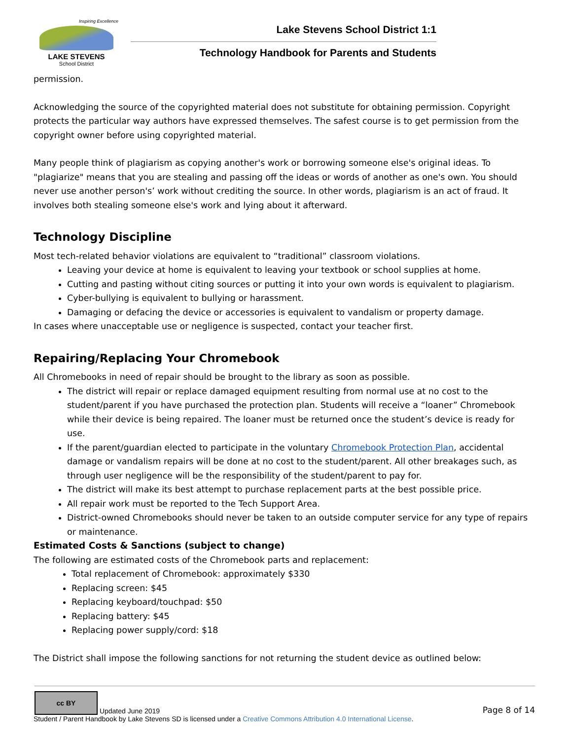Inspiring Excellence
LAKE STEVENS
School District
Lake Stevens School District 1:1
Technology Handbook for Parents and Students
permission.
Acknowledging the source of the copyrighted material does not substitute for obtaining permission. Copyright protects the particular way authors have expressed themselves. The safest course is to get permission from the copyright owner before using copyrighted material.
Many people think of plagiarism as copying another's work or borrowing someone else's original ideas. To "plagiarize" means that you are stealing and passing off the ideas or words of another as one's own. You should never use another person's’ work without crediting the source. In other words, plagiarism is an act of fraud. It involves both stealing someone else's work and lying about it afterward.
Technology Discipline
Most tech-related behavior violations are equivalent to “traditional” classroom violations.
Leaving your device at home is equivalent to leaving your textbook or school supplies at home.
Cutting and pasting without citing sources or putting it into your own words is equivalent to plagiarism.
Cyber-bullying is equivalent to bullying or harassment.
Damaging or defacing the device or accessories is equivalent to vandalism or property damage.
In cases where unacceptable use or negligence is suspected, contact your teacher first.
Repairing/Replacing Your Chromebook
All Chromebooks in need of repair should be brought to the library as soon as possible.
The district will repair or replace damaged equipment resulting from normal use at no cost to the student/parent if you have purchased the protection plan. Students will receive a “loaner” Chromebook while their device is being repaired. The loaner must be returned once the student’s device is ready for use.
If the parent/guardian elected to participate in the voluntary Chromebook Protection Plan, accidental damage or vandalism repairs will be done at no cost to the student/parent. All other breakages such, as through user negligence will be the responsibility of the student/parent to pay for.
The district will make its best attempt to purchase replacement parts at the best possible price.
All repair work must be reported to the Tech Support Area.
District-owned Chromebooks should never be taken to an outside computer service for any type of repairs or maintenance.
Estimated Costs & Sanctions (subject to change)
The following are estimated costs of the Chromebook parts and replacement:
Total replacement of Chromebook: approximately $330
Replacing screen: $45
Replacing keyboard/touchpad: $50
Replacing battery: $45
Replacing power supply/cord: $18
The District shall impose the following sanctions for not returning the student device as outlined below:
cc BY Updated June 2019
Page 8 of 14
Student / Parent Handbook by Lake Stevens SD is licensed under a Creative Commons Attribution 4.0 International License.